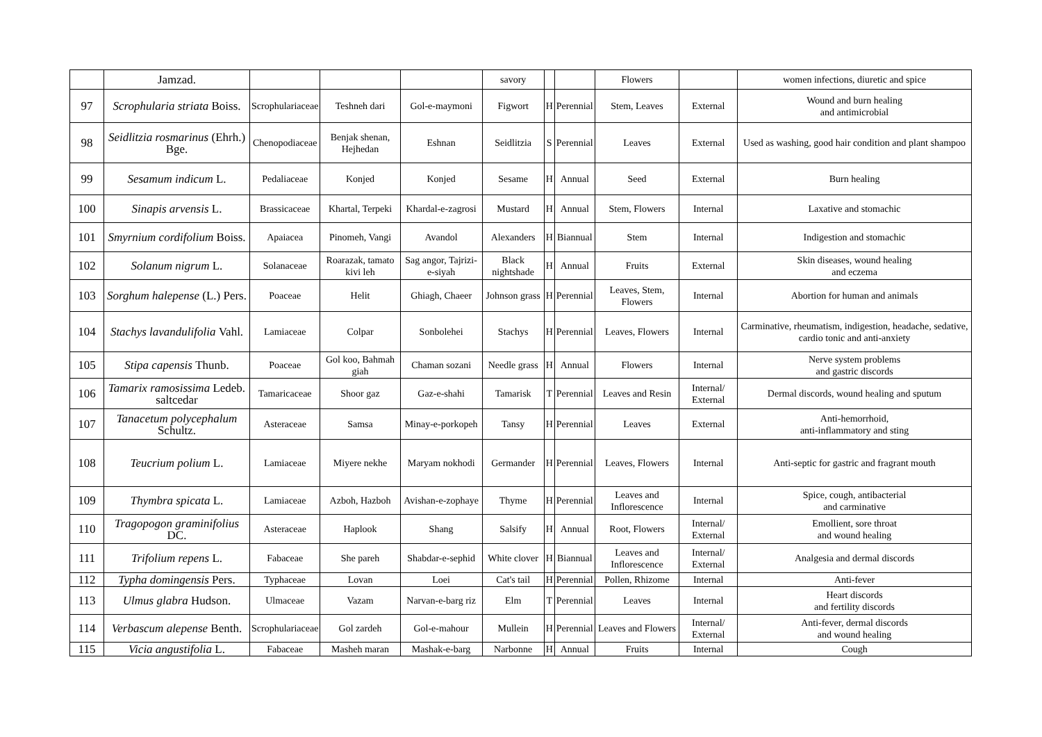| | Jamzad. | | | | savory | | | Flowers | | women infections, diuretic and spice |
| 97 | Scrophularia striata Boiss. | Scrophulariaceae | Teshneh dari | Gol-e-maymoni | Figwort | H | Perennial | Stem, Leaves | External | Wound and burn healing and antimicrobial |
| 98 | Seidlitzia rosmarinus (Ehrh.) Bge. | Chenopodiaceae | Benjak shenan, Hejhedan | Eshnan | Seidlitzia | S | Perennial | Leaves | External | Used as washing, good hair condition and plant shampoo |
| 99 | Sesamum indicum L. | Pedaliaceae | Konjed | Konjed | Sesame | H | Annual | Seed | External | Burn healing |
| 100 | Sinapis arvensis L. | Brassicaceae | Khartal, Terpeki | Khardal-e-zagrosi | Mustard | H | Annual | Stem, Flowers | Internal | Laxative and stomachic |
| 101 | Smyrnium cordifolium Boiss. | Apaiacea | Pinomeh, Vangi | Avandol | Alexanders | H | Biannual | Stem | Internal | Indigestion and stomachic |
| 102 | Solanum nigrum L. | Solanaceae | Roarazak, tamato kivi leh | Sag angor, Tajrizi-e-siyah | Black nightshade | H | Annual | Fruits | External | Skin diseases, wound healing and eczema |
| 103 | Sorghum halepense (L.) Pers. | Poaceae | Helit | Ghiagh, Chaeer | Johnson grass | H | Perennial | Leaves, Stem, Flowers | Internal | Abortion for human and animals |
| 104 | Stachys lavandulifolia Vahl. | Lamiaceae | Colpar | Sonbolehei | Stachys | H | Perennial | Leaves, Flowers | Internal | Carminative, rheumatism, indigestion, headache, sedative, cardio tonic and anti-anxiety |
| 105 | Stipa capensis Thunb. | Poaceae | Gol koo, Bahmah giah | Chaman sozani | Needle grass | H | Annual | Flowers | Internal | Nerve system problems and gastric discords |
| 106 | Tamarix ramosissima Ledeb. saltcedar | Tamaricaceae | Shoor gaz | Gaz-e-shahi | Tamarisk | T | Perennial | Leaves and Resin | Internal/ External | Dermal discords, wound healing and sputum |
| 107 | Tanacetum polycephalum Schultz. | Asteraceae | Samsa | Minay-e-porkopeh | Tansy | H | Perennial | Leaves | External | Anti-hemorrhoid, anti-inflammatory and sting |
| 108 | Teucrium polium L. | Lamiaceae | Miyere nekhe | Maryam nokhodi | Germander | H | Perennial | Leaves, Flowers | Internal | Anti-septic for gastric and fragrant mouth |
| 109 | Thymbra spicata L. | Lamiaceae | Azboh, Hazboh | Avishan-e-zophaye | Thyme | H | Perennial | Leaves and Inflorescence | Internal | Spice, cough, antibacterial and carminative |
| 110 | Tragopogon graminifolius DC. | Asteraceae | Haplook | Shang | Salsify | H | Annual | Root, Flowers | Internal/ External | Emollient, sore throat and wound healing |
| 111 | Trifolium repens L. | Fabaceae | She pareh | Shabdar-e-sephid | White clover | H | Biannual | Leaves and Inflorescence | Internal/ External | Analgesia and dermal discords |
| 112 | Typha domingensis Pers. | Typhaceae | Lovan | Loei | Cat's tail | H | Perennial | Pollen, Rhizome | Internal | Anti-fever |
| 113 | Ulmus glabra Hudson. | Ulmaceae | Vazam | Narvan-e-barg riz | Elm | T | Perennial | Leaves | Internal | Heart discords and fertility discords |
| 114 | Verbascum alepense Benth. | Scrophulariaceae | Gol zardeh | Gol-e-mahour | Mullein | H | Perennial | Leaves and Flowers | Internal/ External | Anti-fever, dermal discords and wound healing |
| 115 | Vicia angustifolia L. | Fabaceae | Masheh maran | Mashak-e-barg | Narbonne | H | Annual | Fruits | Internal | Cough |